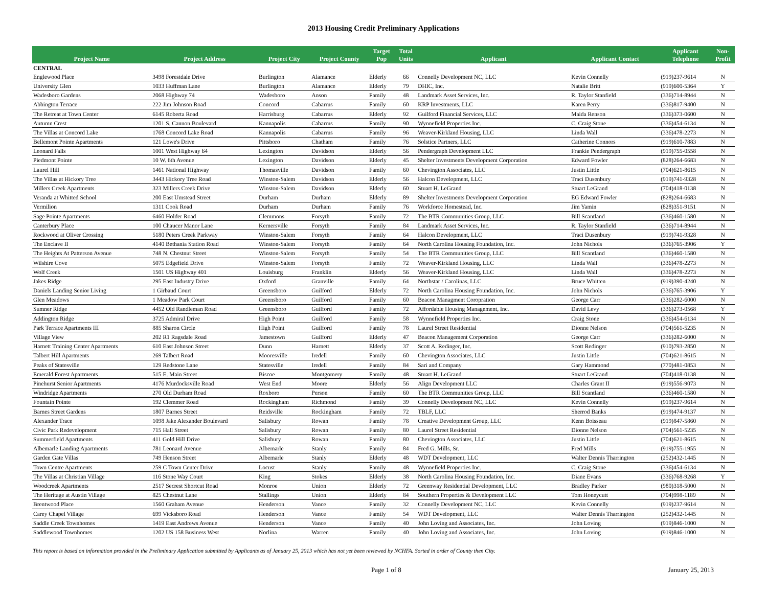2013 Housing Credit Preliminary Applications
| Project Name | Project Address | Project City | Project County | Target Pop | Total Units | Applicant | Applicant Contact | Applicant Telephone | Non- Profit |
| --- | --- | --- | --- | --- | --- | --- | --- | --- | --- |
| CENTRAL | | | | | | | | | |
| Englewood Place | 3498 Forestdale Drive | Burlington | Alamance | Elderly | 66 | Connelly Development NC, LLC | Kevin Connelly | (919)237-9614 | N |
| University Glen | 1033 Huffman Lane | Burlington | Alamance | Elderly | 79 | DHIC, Inc. | Natalie Britt | (919)600-5364 | Y |
| Wadesboro Gardens | 2068 Highway 74 | Wadesboro | Anson | Family | 48 | Landmark Asset Services, Inc. | R. Taylor Stanfield | (336)714-8944 | N |
| Abbington Terrace | 222 Jim Johnson Road | Concord | Cabarrus | Family | 60 | KRP Investments, LLC | Karen Perry | (336)817-9400 | N |
| The Retreat at Town Center | 6145 Roberta Road | Harrisburg | Cabarrus | Elderly | 92 | Guilford Financial Services, LLC | Maida Renson | (336)373-0600 | N |
| Autumn Crest | 1201 S. Cannon Boulevard | Kannapolis | Cabarrus | Family | 90 | Wynnefield Properties Inc. | C. Craig Stone | (336)454-6134 | N |
| The Villas at Concord Lake | 1768 Concord Lake Road | Kannapolis | Cabarrus | Family | 96 | Weaver-Kirkland Housing, LLC | Linda Wall | (336)478-2273 | N |
| Bellemont Pointe Apartments | 121 Lowe's Drive | Pittsboro | Chatham | Family | 76 | Solstice Partners, LLC | Catherine Connors | (919)610-7883 | N |
| Leonard Falls | 1001 West Highway 64 | Lexington | Davidson | Elderly | 56 | Pendergraph Development LLC | Frankie Pendergraph | (919)755-0558 | N |
| Piedmont Pointe | 10 W. 6th Avenue | Lexington | Davidson | Elderly | 45 | Shelter Investments Development Corporation | Edward Fowler | (828)264-6683 | N |
| Laurel Hill | 1461 National Highway | Thomasville | Davidson | Family | 60 | Chevington Associates, LLC | Justin Little | (704)621-8615 | N |
| The Villas at Hickory Tree | 3443 Hickory Tree Road | Winston-Salem | Davidson | Elderly | 56 | Halcon Development, LLC | Traci Dusenbury | (919)741-9328 | N |
| Millers Creek Apartments | 323 Millers Creek Drive | Winston-Salem | Davidson | Elderly | 60 | Stuart H. LeGrand | Stuart LeGrand | (704)418-0138 | N |
| Veranda at Whitted School | 200 East Umstead Street | Durham | Durham | Elderly | 89 | Shelter Investments Development Corporation | EG Edward Fowler | (828)264-6683 | N |
| Vermilion | 1311 Cook Road | Durham | Durham | Family | 76 | Workforce Homestead, Inc. | Jim Yamin | (828)351-9151 | N |
| Sage Pointe Apartments | 6460 Holder Road | Clemmons | Forsyth | Family | 72 | The BTR Communities Group, LLC | Bill Scantland | (336)460-1580 | N |
| Canterbury Place | 100 Chaucer Manor Lane | Kernersville | Forsyth | Family | 84 | Landmark Asset Services, Inc. | R. Taylor Stanfield | (336)714-8944 | N |
| Rockwood at Oliver Crossing | 5180 Peters Creek Parkway | Winston-Salem | Forsyth | Family | 64 | Halcon Development, LLC | Traci Dusenbury | (919)741-9328 | N |
| The Enclave II | 4140 Bethania Station Road | Winston-Salem | Forsyth | Family | 64 | North Carolina Housing Foundation, Inc. | John Nichols | (336)765-3906 | Y |
| The Heights At Patterson Avenue | 748 N. Chestnut Street | Winston-Salem | Forsyth | Family | 54 | The BTR Communities Group, LLC | Bill Scantland | (336)460-1580 | N |
| Wilshire Cove | 5075 Edgefield Drive | Winston-Salem | Forsyth | Family | 72 | Weaver-Kirkland Housing, LLC | Linda Wall | (336)478-2273 | N |
| Wolf Creek | 1501 US Highway 401 | Louisburg | Franklin | Elderly | 56 | Weaver-Kirkland Housing, LLC | Linda Wall | (336)478-2273 | N |
| Jakes Ridge | 295 East Industry Drive | Oxford | Granville | Family | 64 | Northstar / Carolinas, LLC | Bruce Whitten | (919)390-4240 | N |
| Daniels Landing Senior Living | 1 Girbaud Court | Greensboro | Guilford | Elderly | 72 | North Carolina Housing Foundation, Inc. | John Nichols | (336)765-3906 | Y |
| Glen Meadows | 1 Meadow Park Court | Greensboro | Guilford | Family | 60 | Beacon Managment Coropration | George Carr | (336)282-6000 | N |
| Sumner Ridge | 4452 Old Randleman Road | Greensboro | Guilford | Family | 72 | Affordable Housing Management, Inc. | David Levy | (336)273-0568 | Y |
| Addington Ridge | 3725 Admiral Drive | High Point | Guilford | Family | 58 | Wynnefield Properties Inc. | Craig Stone | (336)454-6134 | N |
| Park Terrace Apartments III | 885 Sharon Circle | High Point | Guilford | Family | 78 | Laurel Street Residential | Dionne Nelson | (704)561-5235 | N |
| Village View | 202 R1 Ragsdale Road | Jamestown | Guilford | Elderly | 47 | Beacon Management Corporation | George Carr | (336)282-6000 | N |
| Harnett Training Center Apartments | 610 East Johnson Street | Dunn | Harnett | Elderly | 37 | Scott A. Redinger, Inc. | Scott Redinger | (910)793-2850 | N |
| Talbert Hill Apartments | 269 Talbert Road | Mooresville | Iredell | Family | 60 | Chevington Associates, LLC | Justin Little | (704)621-8615 | N |
| Peaks of Statesville | 129 Redstone Lane | Statesville | Iredell | Family | 84 | Sari and Company | Gary Hammond | (770)481-0853 | N |
| Emerald Forest Apartments | 515 E. Main Street | Biscoe | Montgomery | Family | 48 | Stuart H. LeGrand | Stuart LeGrand | (704)418-0138 | N |
| Pinehurst Senior Apartments | 4176 Murdocksville Road | West End | Moore | Elderly | 56 | Align Development LLC | Charles Grant II | (919)556-9073 | N |
| Windridge Apartments | 270 Old Durham Road | Roxboro | Person | Family | 60 | The BTR Communities Group, LLC | Bill Scantland | (336)460-1580 | N |
| Fountain Pointe | 192 Clemmer Road | Rockingham | Richmond | Family | 39 | Connelly Development NC, LLC | Kevin Connelly | (919)237-9614 | N |
| Barnes Street Gardens | 1807 Barnes Street | Reidsville | Rockingham | Family | 72 | TBLF, LLC | Sherrod Banks | (919)474-9137 | N |
| Alexander Trace | 1098 Jake Alexander Boulevard | Salisbury | Rowan | Family | 78 | Creative Development Group, LLC | Kenn Boisseau | (919)847-5860 | N |
| Civic Park Redevelopment | 715 Hall Street | Salisbury | Rowan | Family | 80 | Laurel Street Residential | Dionne Nelson | (704)561-5235 | N |
| Summerfield Apartments | 411 Gold Hill Drive | Salisbury | Rowan | Family | 80 | Chevington Associates, LLC | Justin Little | (704)621-8615 | N |
| Albemarle Landing Apartments | 781 Leonard Avenue | Albemarle | Stanly | Family | 84 | Fred G. Mills, Sr. | Fred Mills | (919)755-1955 | N |
| Garden Gate Villas | 749 Henson Street | Albemarle | Stanly | Elderly | 48 | WDT Development, LLC | Walter Dennis Tharrington | (252)432-1445 | N |
| Town Centre Apartments | 259 C Town Center Drive | Locust | Stanly | Family | 48 | Wynnefield Properties Inc. | C. Craig Stone | (336)454-6134 | N |
| The Villas at Christian Village | 116 Stone Way Court | King | Stokes | Elderly | 38 | North Carolina Housing Foundation, Inc. | Diane Evans | (336)768-9268 | Y |
| Woodcreek Apartments | 2517 Secrest Shortcut Road | Monroe | Union | Elderly | 72 | Greenway Residential Development, LLC | Bradley Parker | (980)318-5000 | N |
| The Heritage at Austin Village | 825 Chestnut Lane | Stallings | Union | Elderly | 84 | Southern Properties & Development LLC | Tom Honeycutt | (704)998-1189 | N |
| Brentwood Place | 1560 Graham Avenue | Henderson | Vance | Family | 32 | Connelly Development NC, LLC | Kevin Connelly | (919)237-9614 | N |
| Carey Chapel Village | 699 Vicksboro Road | Henderson | Vance | Family | 54 | WDT Development, LLC | Walter Dennis Tharrington | (252)432-1445 | N |
| Saddle Creek Townhomes | 1419 East Andrews Avenue | Henderson | Vance | Family | 40 | John Loving and Associates, Inc. | John Loving | (919)846-1000 | N |
| Saddlewood Townhomes | 1202 US 158 Business West | Norlina | Warren | Family | 40 | John Loving and Associates, Inc. | John Loving | (919)846-1000 | N |
This report is based on information provided in the Preliminary Application submitted by Applicants as of January 25, 2013 which has not yet been reviewed by NCHFA. Sorted in order of County then City.
Page 1 of 8 January 25, 2013